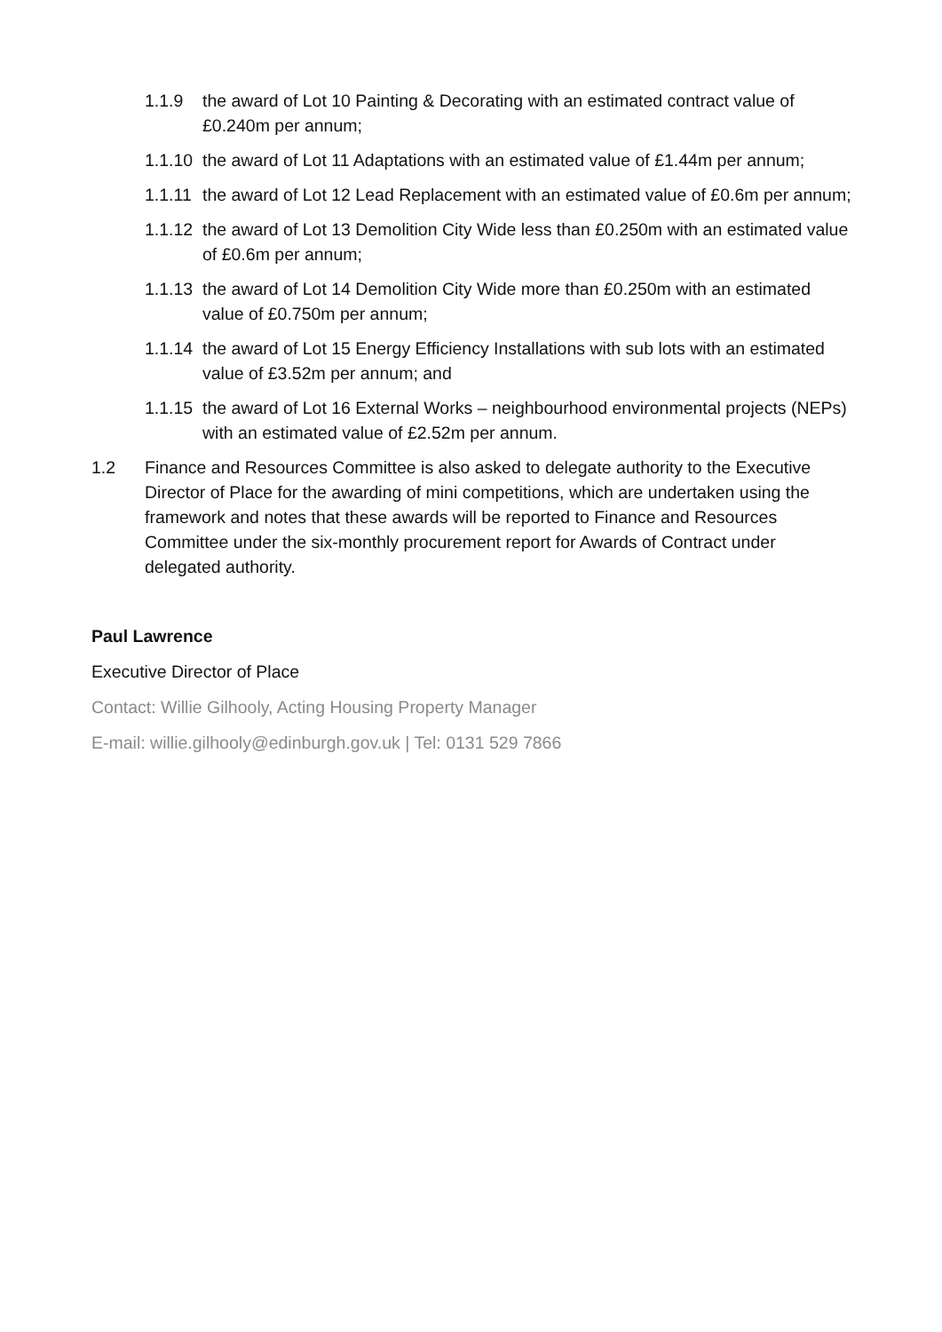1.1.9 the award of Lot 10 Painting & Decorating with an estimated contract value of £0.240m per annum;
1.1.10 the award of Lot 11 Adaptations with an estimated value of £1.44m per annum;
1.1.11 the award of Lot 12 Lead Replacement with an estimated value of £0.6m per annum;
1.1.12 the award of Lot 13 Demolition City Wide less than £0.250m with an estimated value of £0.6m per annum;
1.1.13 the award of Lot 14 Demolition City Wide more than £0.250m with an estimated value of £0.750m per annum;
1.1.14 the award of Lot 15 Energy Efficiency Installations with sub lots with an estimated value of £3.52m per annum; and
1.1.15 the award of Lot 16 External Works – neighbourhood environmental projects (NEPs) with an estimated value of £2.52m per annum.
1.2 Finance and Resources Committee is also asked to delegate authority to the Executive Director of Place for the awarding of mini competitions, which are undertaken using the framework and notes that these awards will be reported to Finance and Resources Committee under the six-monthly procurement report for Awards of Contract under delegated authority.
Paul Lawrence
Executive Director of Place
Contact: Willie Gilhooly, Acting Housing Property Manager
E-mail: willie.gilhooly@edinburgh.gov.uk | Tel: 0131 529 7866